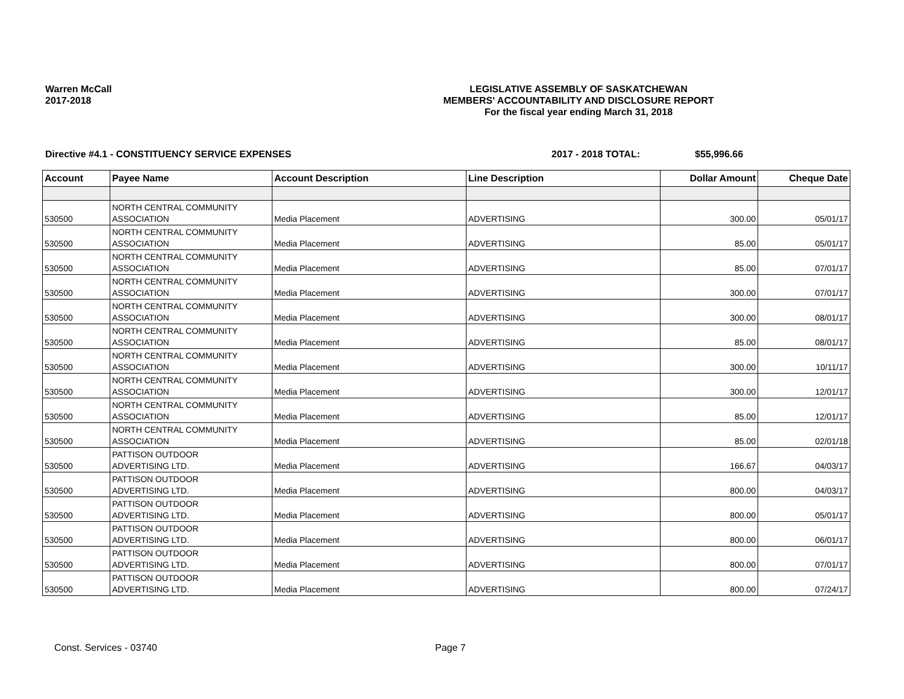Warren McCall
2017-2018
LEGISLATIVE ASSEMBLY OF SASKATCHEWAN
MEMBERS' ACCOUNTABILITY AND DISCLOSURE REPORT
For the fiscal year ending March 31, 2018
Directive #4.1 - CONSTITUENCY SERVICE EXPENSES 2017 - 2018 TOTAL: $55,996.66
| Account | Payee Name | Account Description | Line Description | Dollar Amount | Cheque Date |
| --- | --- | --- | --- | --- | --- |
| 530500 | NORTH CENTRAL COMMUNITY ASSOCIATION | Media Placement | ADVERTISING | 300.00 | 05/01/17 |
| 530500 | NORTH CENTRAL COMMUNITY ASSOCIATION | Media Placement | ADVERTISING | 85.00 | 05/01/17 |
| 530500 | NORTH CENTRAL COMMUNITY ASSOCIATION | Media Placement | ADVERTISING | 85.00 | 07/01/17 |
| 530500 | NORTH CENTRAL COMMUNITY ASSOCIATION | Media Placement | ADVERTISING | 300.00 | 07/01/17 |
| 530500 | NORTH CENTRAL COMMUNITY ASSOCIATION | Media Placement | ADVERTISING | 300.00 | 08/01/17 |
| 530500 | NORTH CENTRAL COMMUNITY ASSOCIATION | Media Placement | ADVERTISING | 85.00 | 08/01/17 |
| 530500 | NORTH CENTRAL COMMUNITY ASSOCIATION | Media Placement | ADVERTISING | 300.00 | 10/11/17 |
| 530500 | NORTH CENTRAL COMMUNITY ASSOCIATION | Media Placement | ADVERTISING | 300.00 | 12/01/17 |
| 530500 | NORTH CENTRAL COMMUNITY ASSOCIATION | Media Placement | ADVERTISING | 85.00 | 12/01/17 |
| 530500 | NORTH CENTRAL COMMUNITY ASSOCIATION | Media Placement | ADVERTISING | 85.00 | 02/01/18 |
| 530500 | PATTISON OUTDOOR ADVERTISING LTD. | Media Placement | ADVERTISING | 166.67 | 04/03/17 |
| 530500 | PATTISON OUTDOOR ADVERTISING LTD. | Media Placement | ADVERTISING | 800.00 | 04/03/17 |
| 530500 | PATTISON OUTDOOR ADVERTISING LTD. | Media Placement | ADVERTISING | 800.00 | 05/01/17 |
| 530500 | PATTISON OUTDOOR ADVERTISING LTD. | Media Placement | ADVERTISING | 800.00 | 06/01/17 |
| 530500 | PATTISON OUTDOOR ADVERTISING LTD. | Media Placement | ADVERTISING | 800.00 | 07/01/17 |
| 530500 | PATTISON OUTDOOR ADVERTISING LTD. | Media Placement | ADVERTISING | 800.00 | 07/24/17 |
Const. Services - 03740 Page 7